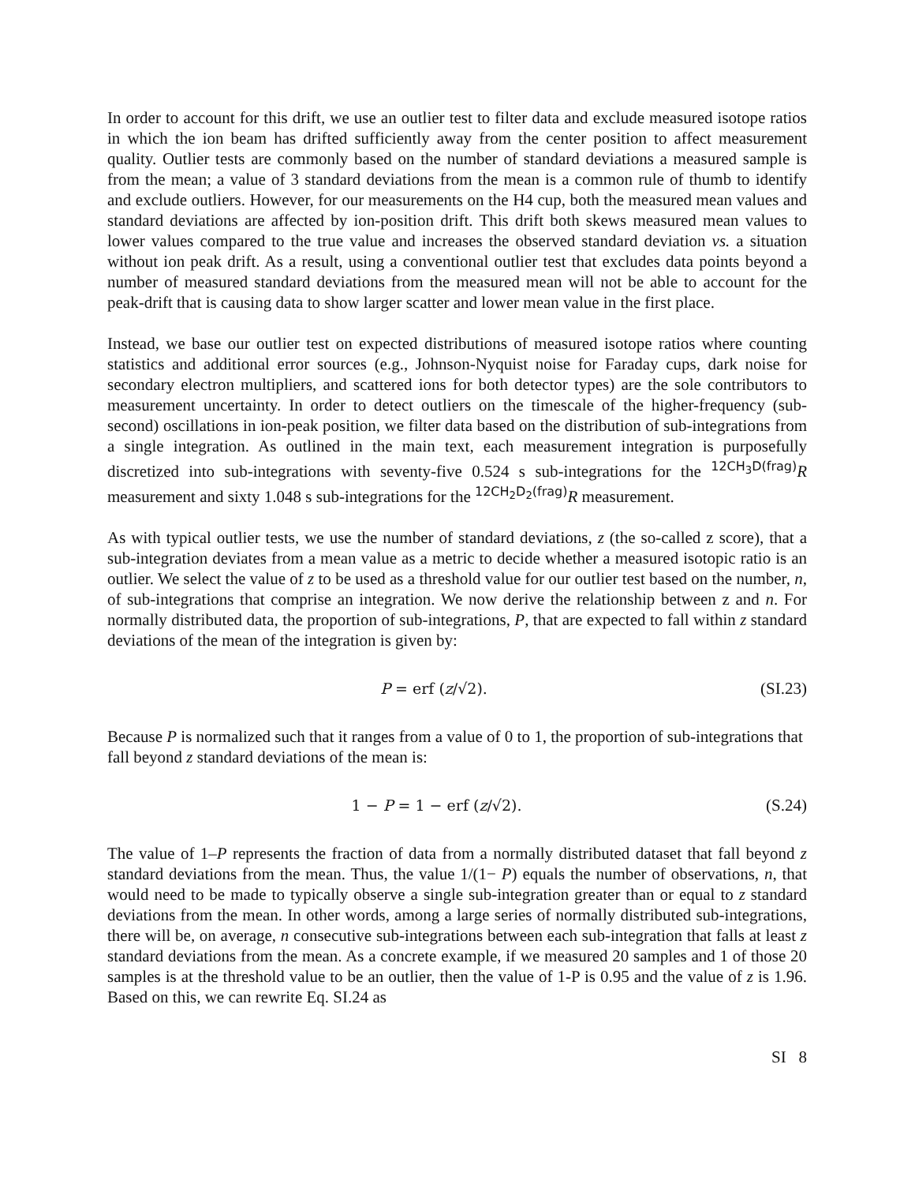In order to account for this drift, we use an outlier test to filter data and exclude measured isotope ratios in which the ion beam has drifted sufficiently away from the center position to affect measurement quality. Outlier tests are commonly based on the number of standard deviations a measured sample is from the mean; a value of 3 standard deviations from the mean is a common rule of thumb to identify and exclude outliers. However, for our measurements on the H4 cup, both the measured mean values and standard deviations are affected by ion-position drift. This drift both skews measured mean values to lower values compared to the true value and increases the observed standard deviation vs. a situation without ion peak drift. As a result, using a conventional outlier test that excludes data points beyond a number of measured standard deviations from the measured mean will not be able to account for the peak-drift that is causing data to show larger scatter and lower mean value in the first place.
Instead, we base our outlier test on expected distributions of measured isotope ratios where counting statistics and additional error sources (e.g., Johnson-Nyquist noise for Faraday cups, dark noise for secondary electron multipliers, and scattered ions for both detector types) are the sole contributors to measurement uncertainty. In order to detect outliers on the timescale of the higher-frequency (sub-second) oscillations in ion-peak position, we filter data based on the distribution of sub-integrations from a single integration. As outlined in the main text, each measurement integration is purposefully discretized into sub-integrations with seventy-five 0.524 s sub-integrations for the <sup>12</sup><sup>CH<sub>3</sub>D(frag)</sup>R measurement and sixty 1.048 s sub-integrations for the <sup>12</sup><sup>CH<sub>2</sub>D<sub>2</sub>(frag)</sup>R measurement.
As with typical outlier tests, we use the number of standard deviations, z (the so-called z score), that a sub-integration deviates from a mean value as a metric to decide whether a measured isotopic ratio is an outlier. We select the value of z to be used as a threshold value for our outlier test based on the number, n, of sub-integrations that comprise an integration. We now derive the relationship between z and n. For normally distributed data, the proportion of sub-integrations, P, that are expected to fall within z standard deviations of the mean of the integration is given by:
P = erf (z/√2). (SI.23)
Because P is normalized such that it ranges from a value of 0 to 1, the proportion of sub-integrations that fall beyond z standard deviations of the mean is:
1 − P = 1 − erf (z/√2). (S.24)
The value of 1–P represents the fraction of data from a normally distributed dataset that fall beyond z standard deviations from the mean. Thus, the value 1/(1− P) equals the number of observations, n, that would need to be made to typically observe a single sub-integration greater than or equal to z standard deviations from the mean. In other words, among a large series of normally distributed sub-integrations, there will be, on average, n consecutive sub-integrations between each sub-integration that falls at least z standard deviations from the mean. As a concrete example, if we measured 20 samples and 1 of those 20 samples is at the threshold value to be an outlier, then the value of 1-P is 0.95 and the value of z is 1.96. Based on this, we can rewrite Eq. SI.24 as
SI 8